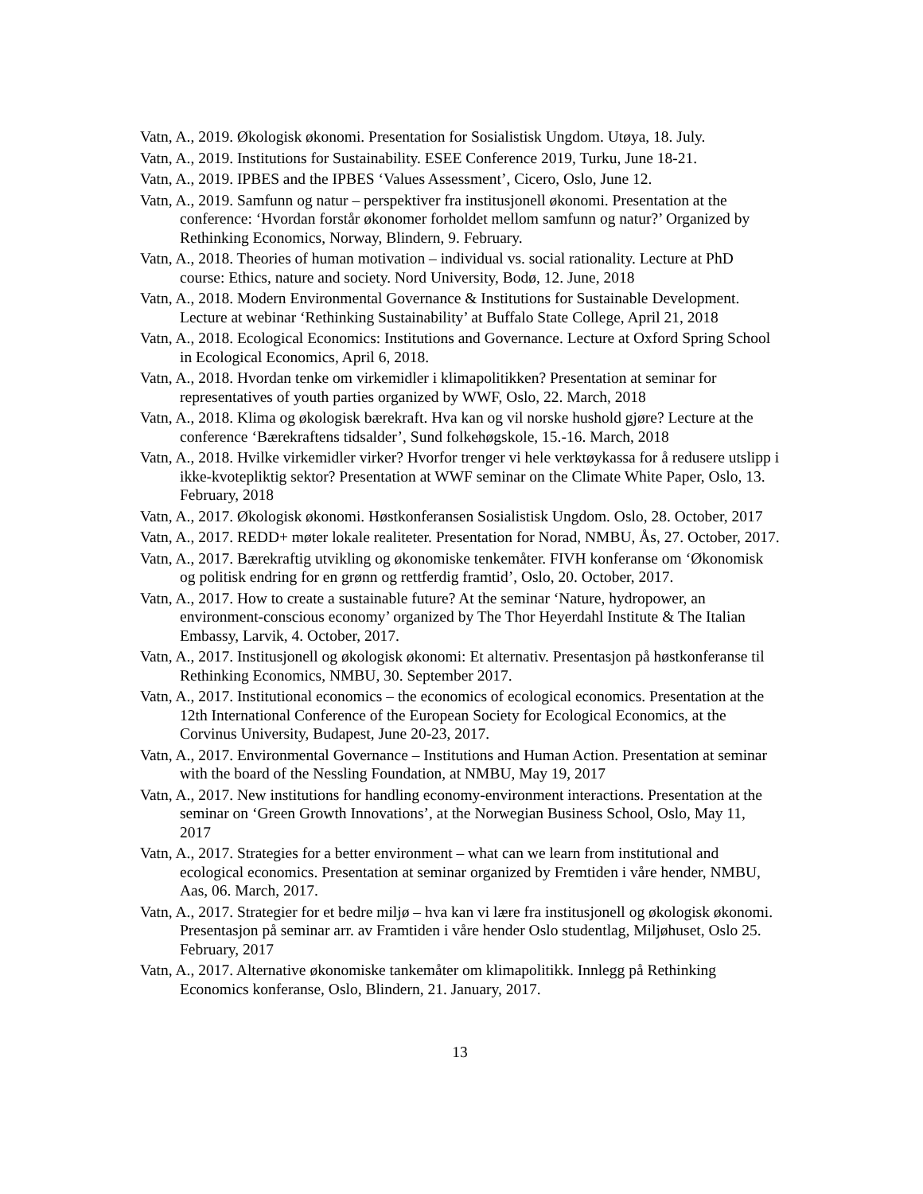Vatn, A., 2019. Økologisk økonomi. Presentation for Sosialistisk Ungdom. Utøya, 18. July.
Vatn, A., 2019. Institutions for Sustainability. ESEE Conference 2019, Turku, June 18-21.
Vatn, A., 2019. IPBES and the IPBES ‘Values Assessment’, Cicero, Oslo, June 12.
Vatn, A., 2019. Samfunn og natur – perspektiver fra institusjonell økonomi. Presentation at the conference: ‘Hvordan forstår økonomer forholdet mellom samfunn og natur?’ Organized by Rethinking Economics, Norway, Blindern, 9. February.
Vatn, A., 2018. Theories of human motivation – individual vs. social rationality. Lecture at PhD course: Ethics, nature and society. Nord University, Bodø, 12. June, 2018
Vatn, A., 2018. Modern Environmental Governance & Institutions for Sustainable Development. Lecture at webinar ‘Rethinking Sustainability’ at Buffalo State College, April 21, 2018
Vatn, A., 2018. Ecological Economics: Institutions and Governance. Lecture at Oxford Spring School in Ecological Economics, April 6, 2018.
Vatn, A., 2018. Hvordan tenke om virkemidler i klimapolitikken? Presentation at seminar for representatives of youth parties organized by WWF, Oslo, 22. March, 2018
Vatn, A., 2018. Klima og økologisk bærekraft. Hva kan og vil norske hushold gjøre? Lecture at the conference ‘Bærekraftens tidsalder’, Sund folkehøgskole, 15.-16. March, 2018
Vatn, A., 2018. Hvilke virkemidler virker? Hvorfor trenger vi hele verktøykassa for å redusere utslipp i ikke-kvotepliktig sektor? Presentation at WWF seminar on the Climate White Paper, Oslo, 13. February, 2018
Vatn, A., 2017. Økologisk økonomi. Høstkonferansen Sosialistisk Ungdom. Oslo, 28. October, 2017
Vatn, A., 2017. REDD+ møter lokale realiteter. Presentation for Norad, NMBU, Ås, 27. October, 2017.
Vatn, A., 2017. Bærekraftig utvikling og økonomiske tenkemåter. FIVH konferanse om ‘Økonomisk og politisk endring for en grønn og rettferdig framtid’, Oslo, 20. October, 2017.
Vatn, A., 2017. How to create a sustainable future? At the seminar ‘Nature, hydropower, an environment-conscious economy’ organized by The Thor Heyerdahl Institute & The Italian Embassy, Larvik, 4. October, 2017.
Vatn, A., 2017. Institusjonell og økologisk økonomi: Et alternativ. Presentasjon på høstkonferanse til Rethinking Economics, NMBU, 30. September 2017.
Vatn, A., 2017. Institutional economics – the economics of ecological economics. Presentation at the 12th International Conference of the European Society for Ecological Economics, at the Corvinus University, Budapest, June 20-23, 2017.
Vatn, A., 2017. Environmental Governance – Institutions and Human Action. Presentation at seminar with the board of the Nessling Foundation, at NMBU, May 19, 2017
Vatn, A., 2017. New institutions for handling economy-environment interactions. Presentation at the seminar on ‘Green Growth Innovations’, at the Norwegian Business School, Oslo, May 11, 2017
Vatn, A., 2017. Strategies for a better environment – what can we learn from institutional and ecological economics. Presentation at seminar organized by Fremtiden i våre hender, NMBU, Aas, 06. March, 2017.
Vatn, A., 2017. Strategier for et bedre miljø – hva kan vi lære fra institusjonell og økologisk økonomi. Presentasjon på seminar arr. av Framtiden i våre hender Oslo studentlag, Miljøhuset, Oslo 25. February, 2017
Vatn, A., 2017. Alternative økonomiske tankemåter om klimapolitikk. Innlegg på Rethinking Economics konferanse, Oslo, Blindern, 21. January, 2017.
13